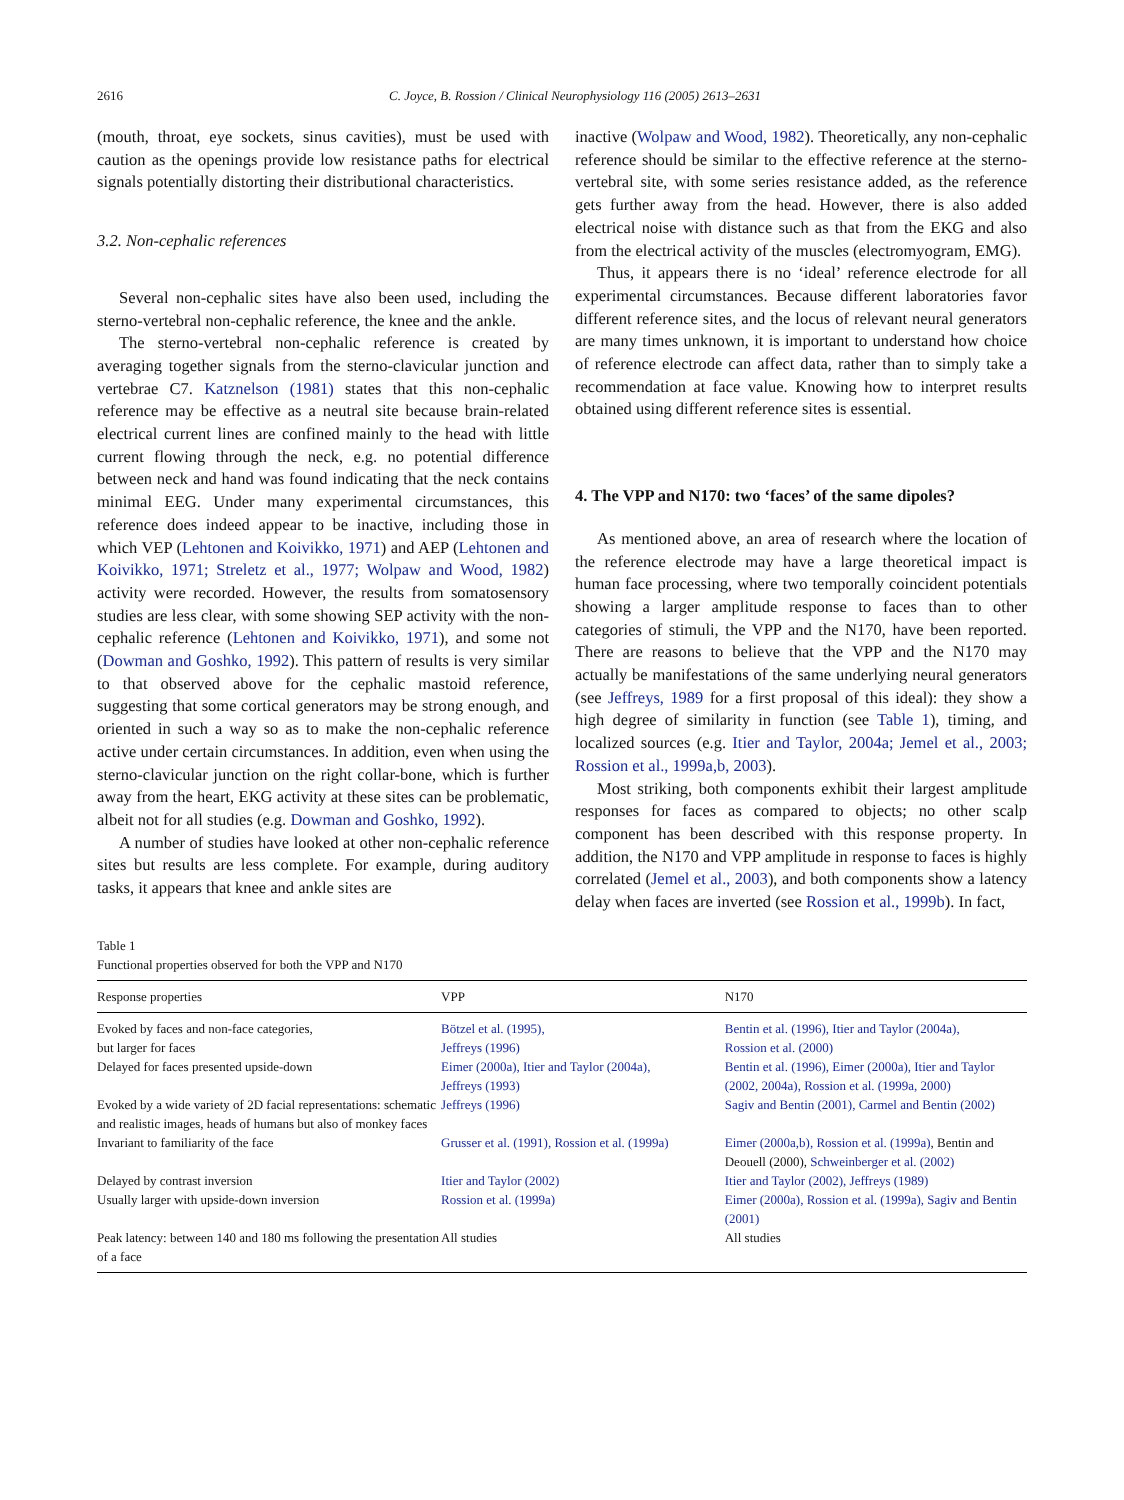2616 C. Joyce, B. Rossion / Clinical Neurophysiology 116 (2005) 2613–2631
(mouth, throat, eye sockets, sinus cavities), must be used with caution as the openings provide low resistance paths for electrical signals potentially distorting their distributional characteristics.
3.2. Non-cephalic references
Several non-cephalic sites have also been used, including the sterno-vertebral non-cephalic reference, the knee and the ankle.
The sterno-vertebral non-cephalic reference is created by averaging together signals from the sterno-clavicular junction and vertebrae C7. Katznelson (1981) states that this non-cephalic reference may be effective as a neutral site because brain-related electrical current lines are confined mainly to the head with little current flowing through the neck, e.g. no potential difference between neck and hand was found indicating that the neck contains minimal EEG. Under many experimental circumstances, this reference does indeed appear to be inactive, including those in which VEP (Lehtonen and Koivikko, 1971) and AEP (Lehtonen and Koivikko, 1971; Streletz et al., 1977; Wolpaw and Wood, 1982) activity were recorded. However, the results from somatosensory studies are less clear, with some showing SEP activity with the non-cephalic reference (Lehtonen and Koivikko, 1971), and some not (Dowman and Goshko, 1992). This pattern of results is very similar to that observed above for the cephalic mastoid reference, suggesting that some cortical generators may be strong enough, and oriented in such a way so as to make the non-cephalic reference active under certain circumstances. In addition, even when using the sterno-clavicular junction on the right collar-bone, which is further away from the heart, EKG activity at these sites can be problematic, albeit not for all studies (e.g. Dowman and Goshko, 1992).
A number of studies have looked at other non-cephalic reference sites but results are less complete. For example, during auditory tasks, it appears that knee and ankle sites are
inactive (Wolpaw and Wood, 1982). Theoretically, any non-cephalic reference should be similar to the effective reference at the sterno-vertebral site, with some series resistance added, as the reference gets further away from the head. However, there is also added electrical noise with distance such as that from the EKG and also from the electrical activity of the muscles (electromyogram, EMG).
Thus, it appears there is no ‘ideal’ reference electrode for all experimental circumstances. Because different laboratories favor different reference sites, and the locus of relevant neural generators are many times unknown, it is important to understand how choice of reference electrode can affect data, rather than to simply take a recommendation at face value. Knowing how to interpret results obtained using different reference sites is essential.
4. The VPP and N170: two ‘faces’ of the same dipoles?
As mentioned above, an area of research where the location of the reference electrode may have a large theoretical impact is human face processing, where two temporally coincident potentials showing a larger amplitude response to faces than to other categories of stimuli, the VPP and the N170, have been reported. There are reasons to believe that the VPP and the N170 may actually be manifestations of the same underlying neural generators (see Jeffreys, 1989 for a first proposal of this ideal): they show a high degree of similarity in function (see Table 1), timing, and localized sources (e.g. Itier and Taylor, 2004a; Jemel et al., 2003; Rossion et al., 1999a,b, 2003).
Most striking, both components exhibit their largest amplitude responses for faces as compared to objects; no other scalp component has been described with this response property. In addition, the N170 and VPP amplitude in response to faces is highly correlated (Jemel et al., 2003), and both components show a latency delay when faces are inverted (see Rossion et al., 1999b). In fact,
Table 1
Functional properties observed for both the VPP and N170
| Response properties | VPP | N170 |
| --- | --- | --- |
| Evoked by faces and non-face categories, but larger for faces | Bötzel et al. (1995), Jeffreys (1996) | Bentin et al. (1996), Itier and Taylor (2004a), Rossion et al. (2000) |
| Delayed for faces presented upside-down | Eimer (2000a), Itier and Taylor (2004a), Jeffreys (1993) | Bentin et al. (1996), Eimer (2000a), Itier and Taylor (2002, 2004a), Rossion et al. (1999a, 2000) |
| Evoked by a wide variety of 2D facial representations: schematic and realistic images, heads of humans but also of monkey faces | Jeffreys (1996) | Sagiv and Bentin (2001), Carmel and Bentin (2002) |
| Invariant to familiarity of the face | Grusser et al. (1991), Rossion et al. (1999a) | Eimer (2000a,b), Rossion et al. (1999a) , Bentin and Deouell (2000), Schweinberger et al. (2002) |
| Delayed by contrast inversion | Itier and Taylor (2002) | Itier and Taylor (2002), Jeffreys (1989) |
| Usually larger with upside-down inversion | Rossion et al. (1999a) | Eimer (2000a), Rossion et al. (1999a), Sagiv and Bentin (2001) |
| Peak latency: between 140 and 180 ms following the presentation of a face | All studies | All studies |